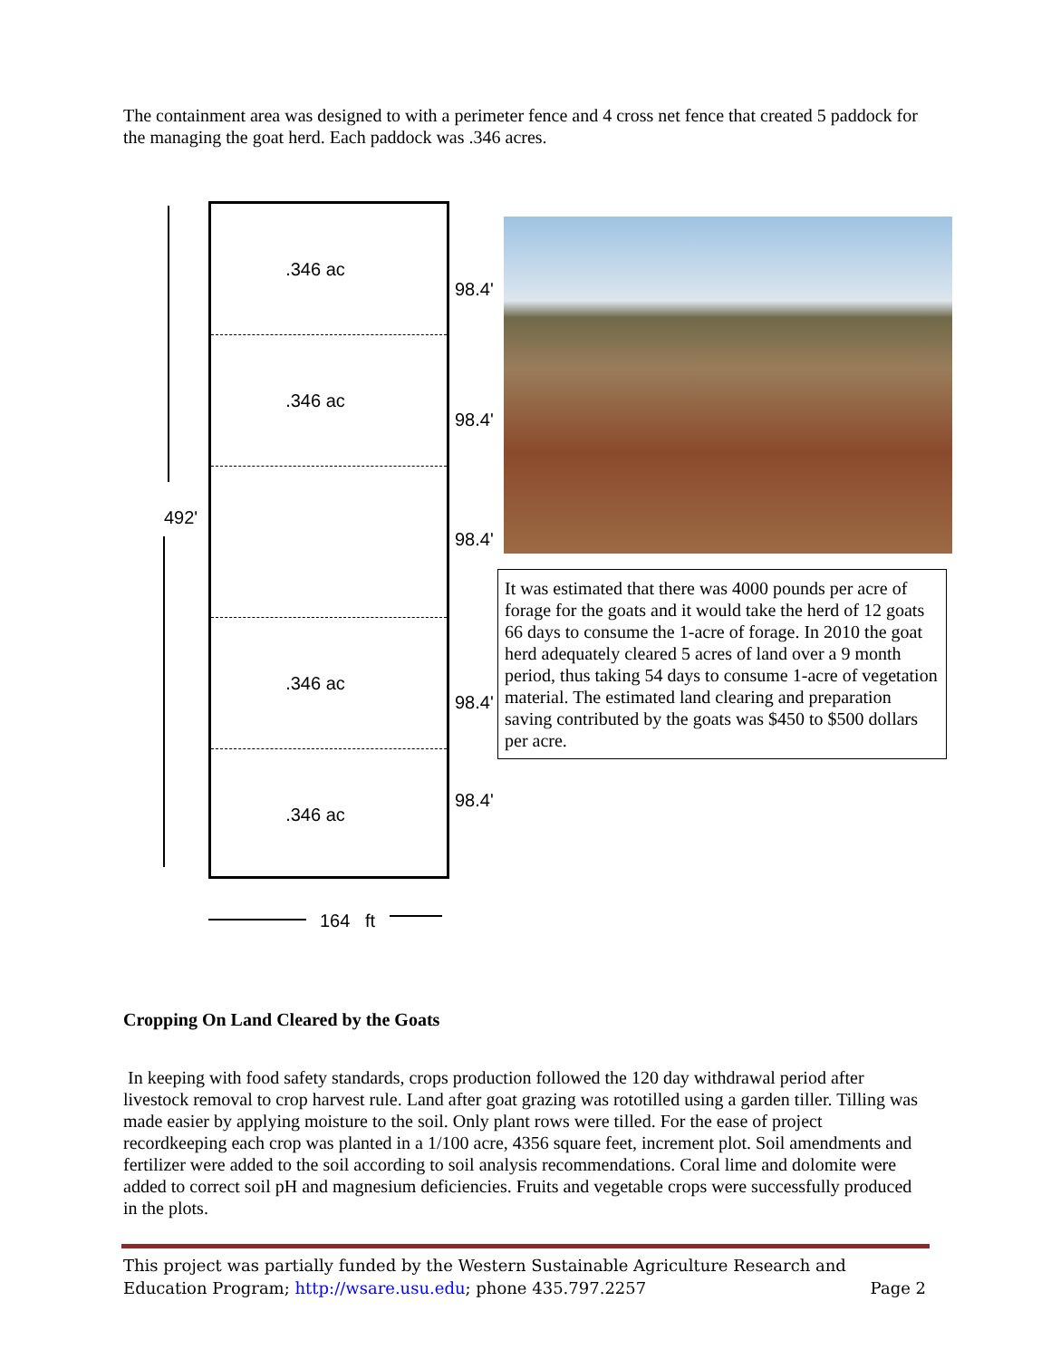The containment area was designed to with a perimeter fence and 4 cross net fence that created 5 paddock for the managing the goat herd. Each paddock was .346 acres.
492'
.346 ac
.346 ac
.346 ac
.346 ac
98.4'
98.4'
98.4'
98.4'
98.4'
164 ft
It was estimated that there was 4000 pounds per acre of forage for the goats and it would take the herd of 12 goats 66 days to consume the 1-acre of forage. In 2010 the goat herd adequately cleared 5 acres of land over a 9 month period, thus taking 54 days to consume 1-acre of vegetation material. The estimated land clearing and preparation saving contributed by the goats was $450 to $500 dollars per acre.
Cropping On Land Cleared by the Goats
In keeping with food safety standards, crops production followed the 120 day withdrawal period after livestock removal to crop harvest rule. Land after goat grazing was rototilled using a garden tiller. Tilling was made easier by applying moisture to the soil. Only plant rows were tilled. For the ease of project recordkeeping each crop was planted in a 1/100 acre, 4356 square feet, increment plot. Soil amendments and fertilizer were added to the soil according to soil analysis recommendations. Coral lime and dolomite were added to correct soil pH and magnesium deficiencies. Fruits and vegetable crops were successfully produced in the plots.
This project was partially funded by the Western Sustainable Agriculture Research and Education Program; http://wsare.usu.edu; phone 435.797.2257 Page 2